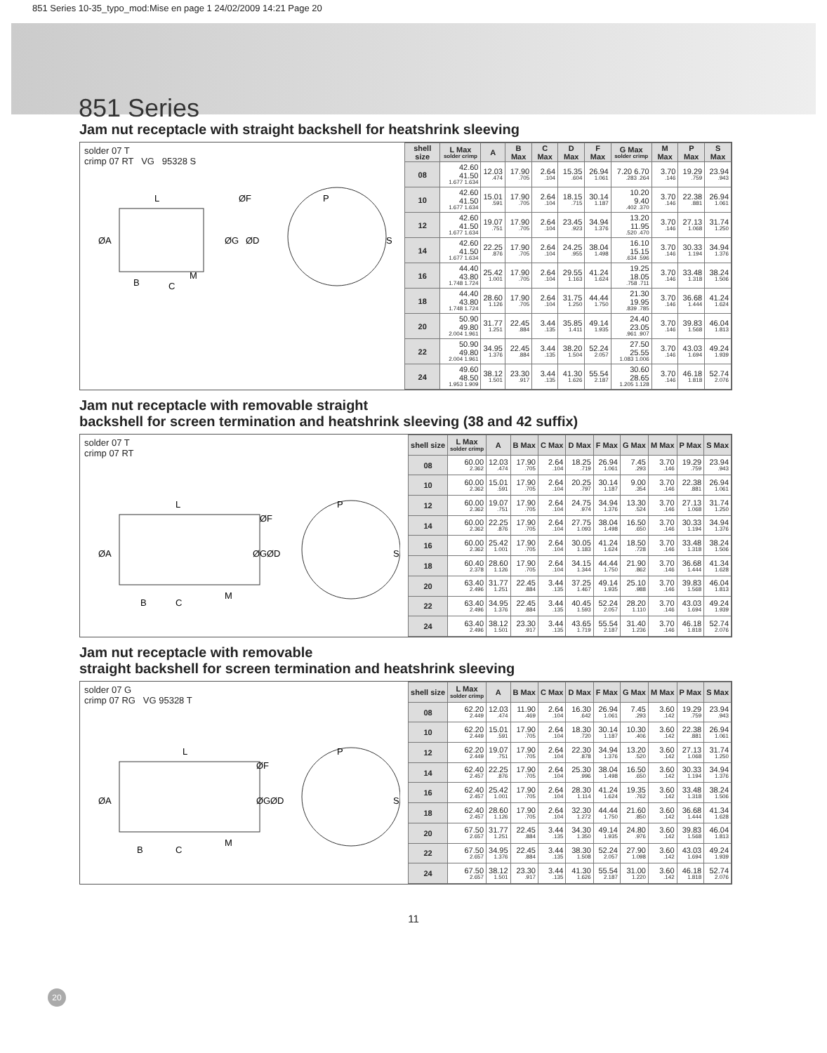851 Series 10-35_typo_mod:Mise en page 1 24/02/2009 14:21 Page 20
851 Series
Jam nut receptacle with straight backshell for heatshrink sleeving
solder 07 T
crimp 07 RT VG 95328 S
L
ØF
P
ØA
ØG
ØD
S
B
C
M
| shell size | L Max solder crimp | A | B Max | C Max | D Max | F Max | G Max solder crimp | M Max | P Max | S Max |
| --- | --- | --- | --- | --- | --- | --- | --- | --- | --- | --- |
| 08 | 42.60 41.50 1.677 1.634 | 12.03 .474 | 17.90 .705 | 2.64 .104 | 15.35 .604 | 26.94 1.061 | 7.20 6.70 .283 .264 | 3.70 .146 | 19.29 .759 | 23.94 .943 |
| 10 | 42.60 41.50 1.677 1.634 | 15.01 .591 | 17.90 .705 | 2.64 .104 | 18.15 .715 | 30.14 1.187 | 10.20 9.40 .402 .370 | 3.70 .146 | 22.38 .881 | 26.94 1.061 |
| 12 | 42.60 41.50 1.677 1.634 | 19.07 .751 | 17.90 .705 | 2.64 .104 | 23.45 .923 | 34.94 1.376 | 13.20 11.95 .520 .470 | 3.70 .146 | 27.13 1.068 | 31.74 1.250 |
| 14 | 42.60 41.50 1.677 1.634 | 22.25 .876 | 17.90 .705 | 2.64 .104 | 24.25 .955 | 38.04 1.498 | 16.10 15.15 .634 .596 | 3.70 .146 | 30.33 1.194 | 34.94 1.376 |
| 16 | 44.40 43.80 1.748 1.724 | 25.42 1.001 | 17.90 .705 | 2.64 .104 | 29.55 1.163 | 41.24 1.624 | 19.25 18.05 .758 .711 | 3.70 .146 | 33.48 1.318 | 38.24 1.506 |
| 18 | 44.40 43.80 1.748 1.724 | 28.60 1.126 | 17.90 .705 | 2.64 .104 | 31.75 1.250 | 44.44 1.750 | 21.30 19.95 .839 .785 | 3.70 .146 | 36.68 1.444 | 41.24 1.624 |
| 20 | 50.90 49.80 2.004 1.961 | 31.77 1.251 | 22.45 .884 | 3.44 .135 | 35.85 1.411 | 49.14 1.935 | 24.40 23.05 .961 .907 | 3.70 .146 | 39.83 1.568 | 46.04 1.813 |
| 22 | 50.90 49.80 2.004 1.961 | 34.95 1.376 | 22.45 .884 | 3.44 .135 | 38.20 1.504 | 52.24 2.057 | 27.50 25.55 1.083 1.006 | 3.70 .146 | 43.03 1.694 | 49.24 1.939 |
| 24 | 49.60 48.50 1.953 1.909 | 38.12 1.501 | 23.30 .917 | 3.44 .135 | 41.30 1.626 | 55.54 2.187 | 30.60 28.65 1.205 1.128 | 3.70 .146 | 46.18 1.818 | 52.74 2.076 |
Jam nut receptacle with removable straight
backshell for screen termination and heatshrink sleeving (38 and 42 suffix)
solder 07 T
crimp 07 RT
L
ØF
P
ØA
ØG
ØD
S
B
C
M
| shell size | L Max solder crimp | A | B Max | C Max | D Max | F Max | G Max | M Max | P Max | S Max |
| --- | --- | --- | --- | --- | --- | --- | --- | --- | --- | --- |
| 08 | 60.00 2.362 | 12.03 .474 | 17.90 .705 | 2.64 .104 | 18.25 .719 | 26.94 1.061 | 7.45 .293 | 3.70 .146 | 19.29 .759 | 23.94 .943 |
| 10 | 60.00 2.362 | 15.01 .591 | 17.90 .705 | 2.64 .104 | 20.25 .797 | 30.14 1.187 | 9.00 .354 | 3.70 .146 | 22.38 .881 | 26.94 1.061 |
| 12 | 60.00 2.362 | 19.07 .751 | 17.90 .705 | 2.64 .104 | 24.75 .974 | 34.94 1.376 | 13.30 .524 | 3.70 .146 | 27.13 1.068 | 31.74 1.250 |
| 14 | 60.00 2.362 | 22.25 .876 | 17.90 .705 | 2.64 .104 | 27.75 1.093 | 38.04 1.498 | 16.50 .650 | 3.70 .146 | 30.33 1.194 | 34.94 1.376 |
| 16 | 60.00 2.362 | 25.42 1.001 | 17.90 .705 | 2.64 .104 | 30.05 1.183 | 41.24 1.624 | 18.50 .728 | 3.70 .146 | 33.48 1.318 | 38.24 1.506 |
| 18 | 60.40 2.378 | 28.60 1.126 | 17.90 .705 | 2.64 .104 | 34.15 1.344 | 44.44 1.750 | 21.90 .862 | 3.70 .146 | 36.68 1.444 | 41.34 1.628 |
| 20 | 63.40 2.496 | 31.77 1.251 | 22.45 .884 | 3.44 .135 | 37.25 1.467 | 49.14 1.935 | 25.10 .988 | 3.70 .146 | 39.83 1.568 | 46.04 1.813 |
| 22 | 63.40 2.496 | 34.95 1.376 | 22.45 .884 | 3.44 .135 | 40.45 1.593 | 52.24 2.057 | 28.20 1.110 | 3.70 .146 | 43.03 1.694 | 49.24 1.939 |
| 24 | 63.40 2.496 | 38.12 1.501 | 23.30 .917 | 3.44 .135 | 43.65 1.719 | 55.54 2.187 | 31.40 1.236 | 3.70 .146 | 46.18 1.818 | 52.74 2.076 |
Jam nut receptacle with removable
straight backshell for screen termination and heatshrink sleeving
solder 07 G
crimp 07 RG VG 95328 T
L
ØF
P
ØA
ØG
ØD
S
B
C
M
| shell size | L Max solder crimp | A | B Max | C Max | D Max | F Max | G Max | M Max | P Max | S Max |
| --- | --- | --- | --- | --- | --- | --- | --- | --- | --- | --- |
| 08 | 62.20 2.449 | 12.03 .474 | 11.90 .469 | 2.64 .104 | 16.30 .642 | 26.94 1.061 | 7.45 .293 | 3.60 .142 | 19.29 .759 | 23.94 .943 |
| 10 | 62.20 2.449 | 15.01 .591 | 17.90 .705 | 2.64 .104 | 18.30 .720 | 30.14 1.187 | 10.30 .406 | 3.60 .142 | 22.38 .881 | 26.94 1.061 |
| 12 | 62.20 2.449 | 19.07 .751 | 17.90 .705 | 2.64 .104 | 22.30 .878 | 34.94 1.376 | 13.20 .520 | 3.60 .142 | 27.13 1.068 | 31.74 1.250 |
| 14 | 62.40 2.457 | 22.25 .876 | 17.90 .705 | 2.64 .104 | 25.30 .996 | 38.04 1.498 | 16.50 .650 | 3.60 .142 | 30.33 1.194 | 34.94 1.376 |
| 16 | 62.40 2.457 | 25.42 1.001 | 17.90 .705 | 2.64 .104 | 28.30 1.114 | 41.24 1.624 | 19.35 .762 | 3.60 .142 | 33.48 1.318 | 38.24 1.506 |
| 18 | 62.40 2.457 | 28.60 1.126 | 17.90 .705 | 2.64 .104 | 32.30 1.272 | 44.44 1.750 | 21.60 .850 | 3.60 .142 | 36.68 1.444 | 41.34 1.628 |
| 20 | 67.50 2.657 | 31.77 1.251 | 22.45 .884 | 3.44 .135 | 34.30 1.350 | 49.14 1.935 | 24.80 .976 | 3.60 .142 | 39.83 1.568 | 46.04 1.813 |
| 22 | 67.50 2.657 | 34.95 1.376 | 22.45 .884 | 3.44 .135 | 38.30 1.508 | 52.24 2.057 | 27.90 1.098 | 3.60 .142 | 43.03 1.694 | 49.24 1.939 |
| 24 | 67.50 2.657 | 38.12 1.501 | 23.30 .917 | 3.44 .135 | 41.30 1.626 | 55.54 2.187 | 31.00 1.220 | 3.60 .142 | 46.18 1.818 | 52.74 2.076 |
20
11